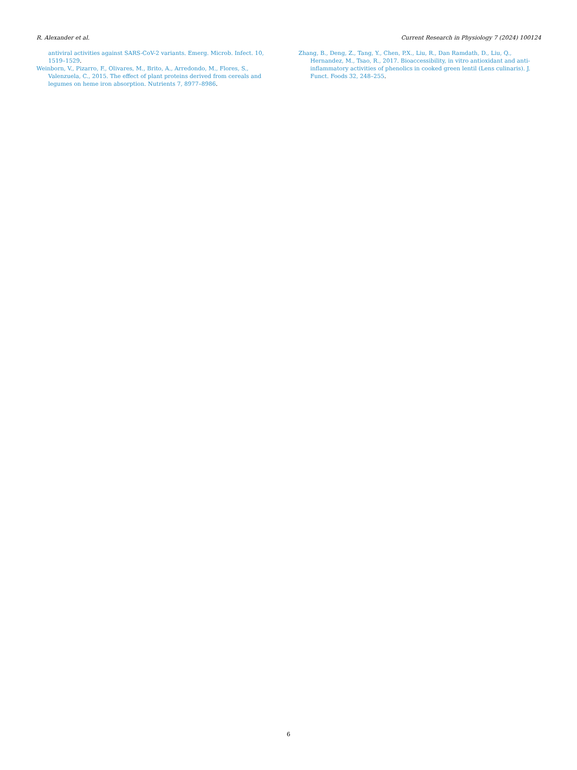R. Alexander et al. Current Research in Physiology 7 (2024) 100124
antiviral activities against SARS-CoV-2 variants. Emerg. Microb. Infect. 10, 1519–1529.
Weinborn, V., Pizarro, F., Olivares, M., Brito, A., Arredondo, M., Flores, S., Valenzuela, C., 2015. The effect of plant proteins derived from cereals and legumes on heme iron absorption. Nutrients 7, 8977–8986.
Zhang, B., Deng, Z., Tang, Y., Chen, P.X., Liu, R., Dan Ramdath, D., Liu, Q., Hernandez, M., Tsao, R., 2017. Bioaccessibility, in vitro antioxidant and anti-inflammatory activities of phenolics in cooked green lentil (Lens culinaris). J. Funct. Foods 32, 248–255.
6